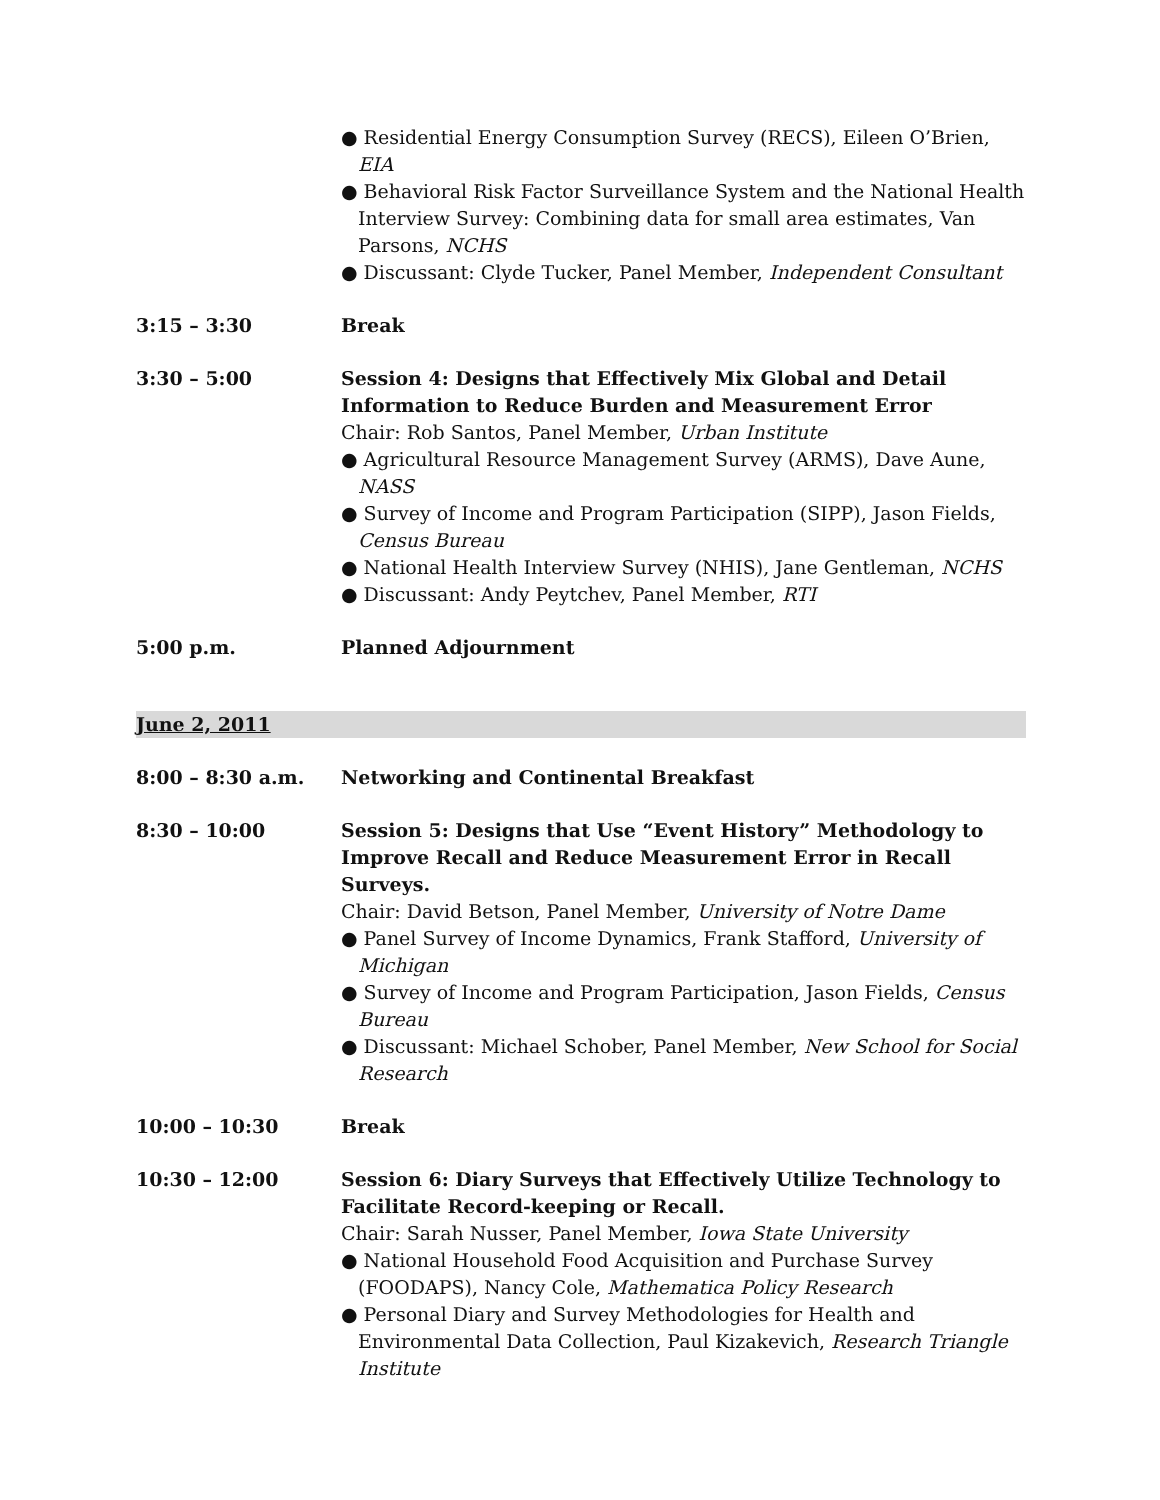● Residential Energy Consumption Survey (RECS), Eileen O’Brien, EIA
● Behavioral Risk Factor Surveillance System and the National Health Interview Survey: Combining data for small area estimates, Van Parsons, NCHS
● Discussant: Clyde Tucker, Panel Member, Independent Consultant
3:15 – 3:30 Break
3:30 – 5:00 Session 4: Designs that Effectively Mix Global and Detail Information to Reduce Burden and Measurement Error
Chair: Rob Santos, Panel Member, Urban Institute
● Agricultural Resource Management Survey (ARMS), Dave Aune, NASS
● Survey of Income and Program Participation (SIPP), Jason Fields, Census Bureau
● National Health Interview Survey (NHIS), Jane Gentleman, NCHS
● Discussant: Andy Peytchev, Panel Member, RTI
5:00 p.m. Planned Adjournment
June 2, 2011
8:00 – 8:30 a.m. Networking and Continental Breakfast
8:30 – 10:00 Session 5: Designs that Use “Event History” Methodology to Improve Recall and Reduce Measurement Error in Recall Surveys.
Chair: David Betson, Panel Member, University of Notre Dame
● Panel Survey of Income Dynamics, Frank Stafford, University of Michigan
● Survey of Income and Program Participation, Jason Fields, Census Bureau
● Discussant: Michael Schober, Panel Member, New School for Social Research
10:00 – 10:30 Break
10:30 – 12:00 Session 6: Diary Surveys that Effectively Utilize Technology to Facilitate Record-keeping or Recall.
Chair: Sarah Nusser, Panel Member, Iowa State University
● National Household Food Acquisition and Purchase Survey (FOODAPS), Nancy Cole, Mathematica Policy Research
● Personal Diary and Survey Methodologies for Health and Environmental Data Collection, Paul Kizakevich, Research Triangle Institute